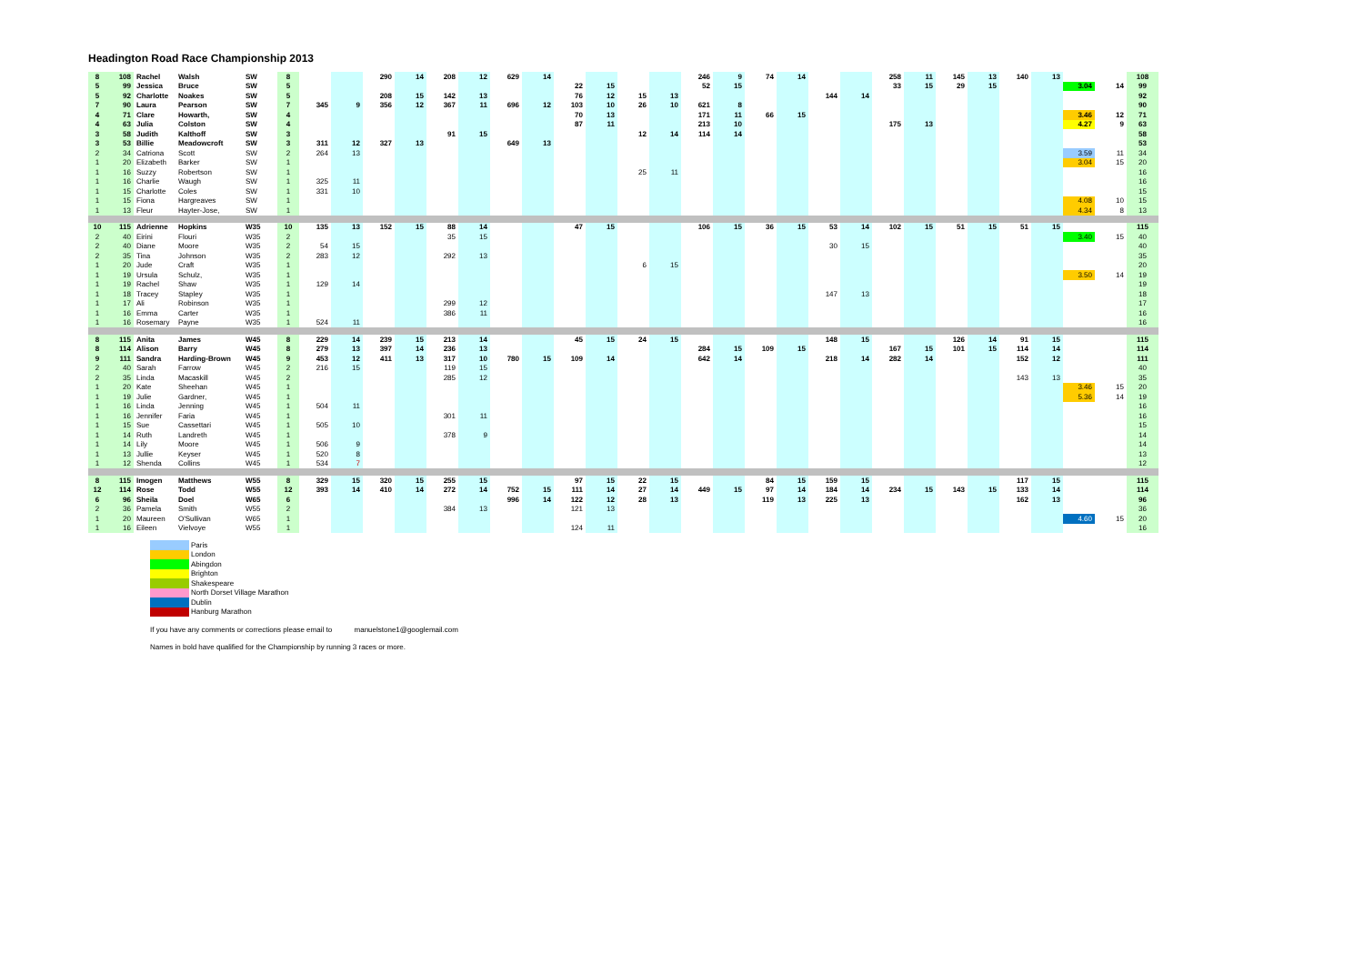Headington Road Race Championship 2013
| 8 | 108 | Rachel | Walsh | SW | 8 | | | 290 | 14 | 208 | 12 | 629 | 14 | | | | | 246 | 9 | 74 | 14 | | | 258 | 11 | 145 | 13 | 140 | 13 | | | 108 |
| 5 | 99 | Jessica | Bruce | SW | 5 | | | | | | | | | 22 | 15 | | | 52 | 15 | | | | | 33 | 15 | 29 | 15 | | | 3.04 | 14 | 99 |
| 5 | 92 | Charlotte | Noakes | SW | 5 | | | 208 | 15 | 142 | 13 | | | 76 | 12 | 15 | 13 | | | | | 144 | 14 | | | | | | | | | 92 |
| 7 | 90 | Laura | Pearson | SW | 7 | 345 | 9 | 356 | 12 | 367 | 11 | 696 | 12 | 103 | 10 | 26 | 10 | 621 | 8 | | | | | | | | | | | | | 90 |
| 4 | 71 | Clare | Howarth, | SW | 4 | | | | | | | | | 70 | 13 | | | 171 | 11 | 66 | 15 | | | | | | | | | 3.46 | 12 | 71 |
| 4 | 63 | Julia | Colston | SW | 4 | | | | | | | | | 87 | 11 | | | 213 | 10 | | | | | 175 | 13 | | | | | 4.27 | 9 | 63 |
| 3 | 58 | Judith | Kalthoff | SW | 3 | | | | | 91 | 15 | | | | | 12 | 14 | 114 | 14 | | | | | | | | | | | | | 58 |
| 3 | 53 | Billie | Meadowcroft | SW | 3 | 311 | 12 | 327 | 13 | | | 649 | 13 | | | | | | | | | | | | | | | | | | | 53 |
| 2 | 34 | Catriona | Scott | SW | 2 | 264 | 13 | | | | | | | | | | | | | | | | | | | | | | | 3.59 | 11 | 34 |
| 1 | 20 | Elizabeth | Barker | SW | 1 | | | | | | | | | | | | | | | | | | | | | | | | | 3.04 | 15 | 20 |
| 1 | 16 | Suzzy | Robertson | SW | 1 | | | | | | | | | | | 25 | 11 | | | | | | | | | | | | | | | 16 |
| 1 | 16 | Charlie | Waugh | SW | 1 | 325 | 11 | | | | | | | | | | | | | | | | | | | | | | | | | 16 |
| 1 | 15 | Charlotte | Coles | SW | 1 | 331 | 10 | | | | | | | | | | | | | | | | | | | | | | | | | 15 |
| 1 | 15 | Fiona | Hargreaves | SW | 1 | | | | | | | | | | | | | | | | | | | | | | | | | 4.08 | 10 | 15 |
| 1 | 13 | Fleur | Hayter-Jose, | SW | 1 | | | | | | | | | | | | | | | | | | | | | | | | | 4.34 | 8 | 13 |
| 10 | 115 | Adrienne | Hopkins | W35 | 10 | 135 | 13 | 152 | 15 | 88 | 14 | | | 47 | 15 | | | 106 | 15 | 36 | 15 | 53 | 14 | 102 | 15 | 51 | 15 | 51 | 15 | | | 115 |
| 2 | 40 | Eirini | Flouri | W35 | 2 | | | | | 35 | 15 | | | | | | | | | | | | | | | | | | | 3.40 | 15 | 40 |
| 2 | 40 | Diane | Moore | W35 | 2 | 54 | 15 | | | | | | | | | | | | | | | 30 | 15 | | | | | | | | | 40 |
| 2 | 35 | Tina | Johnson | W35 | 2 | 283 | 12 | | | 292 | 13 | | | | | | | | | | | | | | | | | | | | | 35 |
| 1 | 20 | Jude | Craft | W35 | 1 | | | | | | | | | | | 6 | 15 | | | | | | | | | | | | | | | 20 |
| 1 | 19 | Ursula | Schulz, | W35 | 1 | | | | | | | | | | | | | | | | | | | | | | | | | 3.50 | 14 | 19 |
| 1 | 19 | Rachel | Shaw | W35 | 1 | 129 | 14 | | | | | | | | | | | | | | | | | | | | | | | | | 19 |
| 1 | 18 | Tracey | Stapley | W35 | 1 | | | | | | | | | | | | | | | | | 147 | 13 | | | | | | | | | 18 |
| 1 | 17 | Ali | Robinson | W35 | 1 | | | | | 299 | 12 | | | | | | | | | | | | | | | | | | | | | 17 |
| 1 | 16 | Emma | Carter | W35 | 1 | | | | | 386 | 11 | | | | | | | | | | | | | | | | | | | | | 16 |
| 1 | 16 | Rosemary | Payne | W35 | 1 | 524 | 11 | | | | | | | | | | | | | | | | | | | | | | | | | 16 |
| 8 | 115 | Anita | James | W45 | 8 | 229 | 14 | 239 | 15 | 213 | 14 | | | 45 | 15 | 24 | 15 | | | | | 148 | 15 | | | 126 | 14 | 91 | 15 | | | 115 |
| 8 | 114 | Alison | Barry | W45 | 8 | 279 | 13 | 397 | 14 | 236 | 13 | | | | | | | 284 | 15 | 109 | 15 | | | 167 | 15 | 101 | 15 | 114 | 14 | | | 114 |
| 9 | 111 | Sandra | Harding-Brown | W45 | 9 | 453 | 12 | 411 | 13 | 317 | 10 | 780 | 15 | 109 | 14 | | | 642 | 14 | | | 218 | 14 | 282 | 14 | | | 152 | 12 | | | 111 |
| 2 | 40 | Sarah | Farrow | W45 | 2 | 216 | 15 | | | 119 | 15 | | | | | | | | | | | | | | | | | | | | | 40 |
| 2 | 35 | Linda | Macaskill | W45 | 2 | | | | | 285 | 12 | | | | | | | | | | | | | | | | | 143 | 13 | | | 35 |
| 1 | 20 | Kate | Sheehan | W45 | 1 | | | | | | | | | | | | | | | | | | | | | | | | | 3.46 | 15 | 20 |
| 1 | 19 | Julie | Gardner, | W45 | 1 | | | | | | | | | | | | | | | | | | | | | | | | | 5.36 | 14 | 19 |
| 1 | 16 | Linda | Jenning | W45 | 1 | 504 | 11 | | | | | | | | | | | | | | | | | | | | | | | | | 16 |
| 1 | 16 | Jennifer | Faria | W45 | 1 | | | | | 301 | 11 | | | | | | | | | | | | | | | | | | | | | 16 |
| 1 | 15 | Sue | Cassettari | W45 | 1 | 505 | 10 | | | | | | | | | | | | | | | | | | | | | | | | | 15 |
| 1 | 14 | Ruth | Landreth | W45 | 1 | | | | | 378 | 9 | | | | | | | | | | | | | | | | | | | | | 14 |
| 1 | 14 | Lily | Moore | W45 | 1 | 506 | 9 | | | | | | | | | | | | | | | | | | | | | | | | | 14 |
| 1 | 13 | Jullie | Keyser | W45 | 1 | 520 | 8 | | | | | | | | | | | | | | | | | | | | | | | | | 13 |
| 1 | 12 | Shenda | Collins | W45 | 1 | 534 | 7 | | | | | | | | | | | | | | | | | | | | | | | | | 12 |
| 8 | 115 | Imogen | Matthews | W55 | 8 | 329 | 15 | 320 | 15 | 255 | 15 | | | 97 | 15 | 22 | 15 | | | 84 | 15 | 159 | 15 | | | | | 117 | 15 | | | 115 |
| 12 | 114 | Rose | Todd | W55 | 12 | 393 | 14 | 410 | 14 | 272 | 14 | 752 | 15 | 111 | 14 | 27 | 14 | 449 | 15 | 97 | 14 | 184 | 14 | 234 | 15 | 143 | 15 | 133 | 14 | | | 114 |
| 6 | 96 | Sheila | Doel | W65 | 6 | | | | | | | 996 | 14 | 122 | 12 | 28 | 13 | | | 119 | 13 | 225 | 13 | | | | | 162 | 13 | | | 96 |
| 2 | 36 | Pamela | Smith | W55 | 2 | | | | | 384 | 13 | | | 121 | 13 | | | | | | | | | | | | | | | | | 36 |
| 1 | 20 | Maureen | O'Sullivan | W65 | 1 | | | | | | | | | | | | | | | | | | | | | | | | | 4.60 | 15 | 20 |
| 1 | 16 | Eileen | Vielvoye | W55 | 1 | | | | | | | | | 124 | 11 | | | | | | | | | | | | | | | | | 16 |
Paris
London
Abingdon
Brighton
Shakespeare
North Dorset Village Marathon
Dublin
Hanburg Marathon
If you have any comments or corrections please email to manuelstone1@googlemail.com
Names in bold have qualified for the Championship by running 3 races or more.